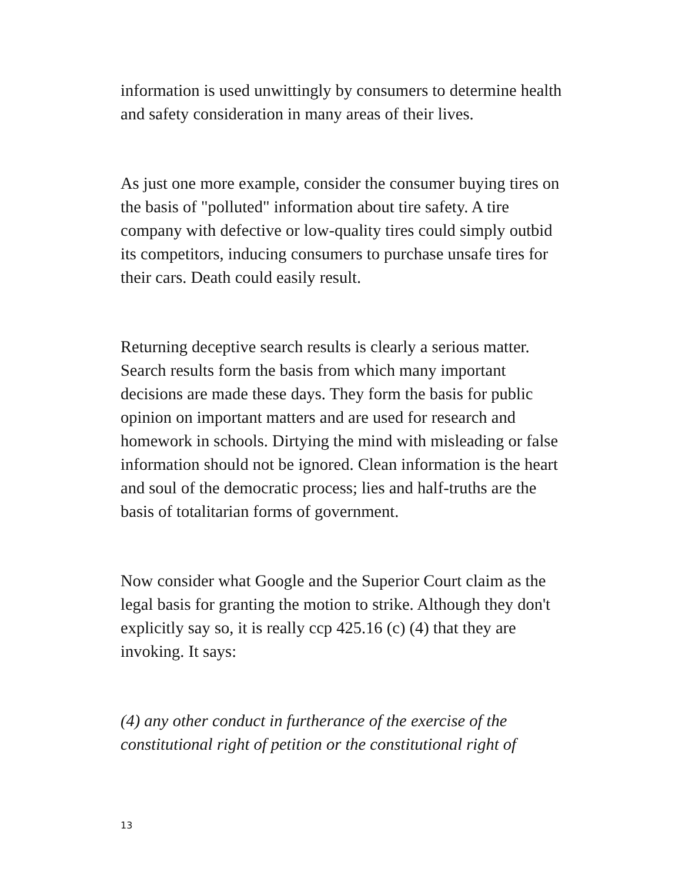information is used unwittingly by consumers to determine health and safety consideration in many areas of their lives.
As just one more example, consider the consumer buying tires on the basis of "polluted" information about tire safety. A tire company with defective or low-quality tires could simply outbid its competitors, inducing consumers to purchase unsafe tires for their cars. Death could easily result.
Returning deceptive search results is clearly a serious matter. Search results form the basis from which many important decisions are made these days. They form the basis for public opinion on important matters and are used for research and homework in schools. Dirtying the mind with misleading or false information should not be ignored. Clean information is the heart and soul of the democratic process; lies and half-truths are the basis of totalitarian forms of government.
Now consider what Google and the Superior Court claim as the legal basis for granting the motion to strike. Although they don't explicitly say so, it is really ccp 425.16 (c) (4) that they are invoking. It says:
(4) any other conduct in furtherance of the exercise of the constitutional right of petition or the constitutional right of
13